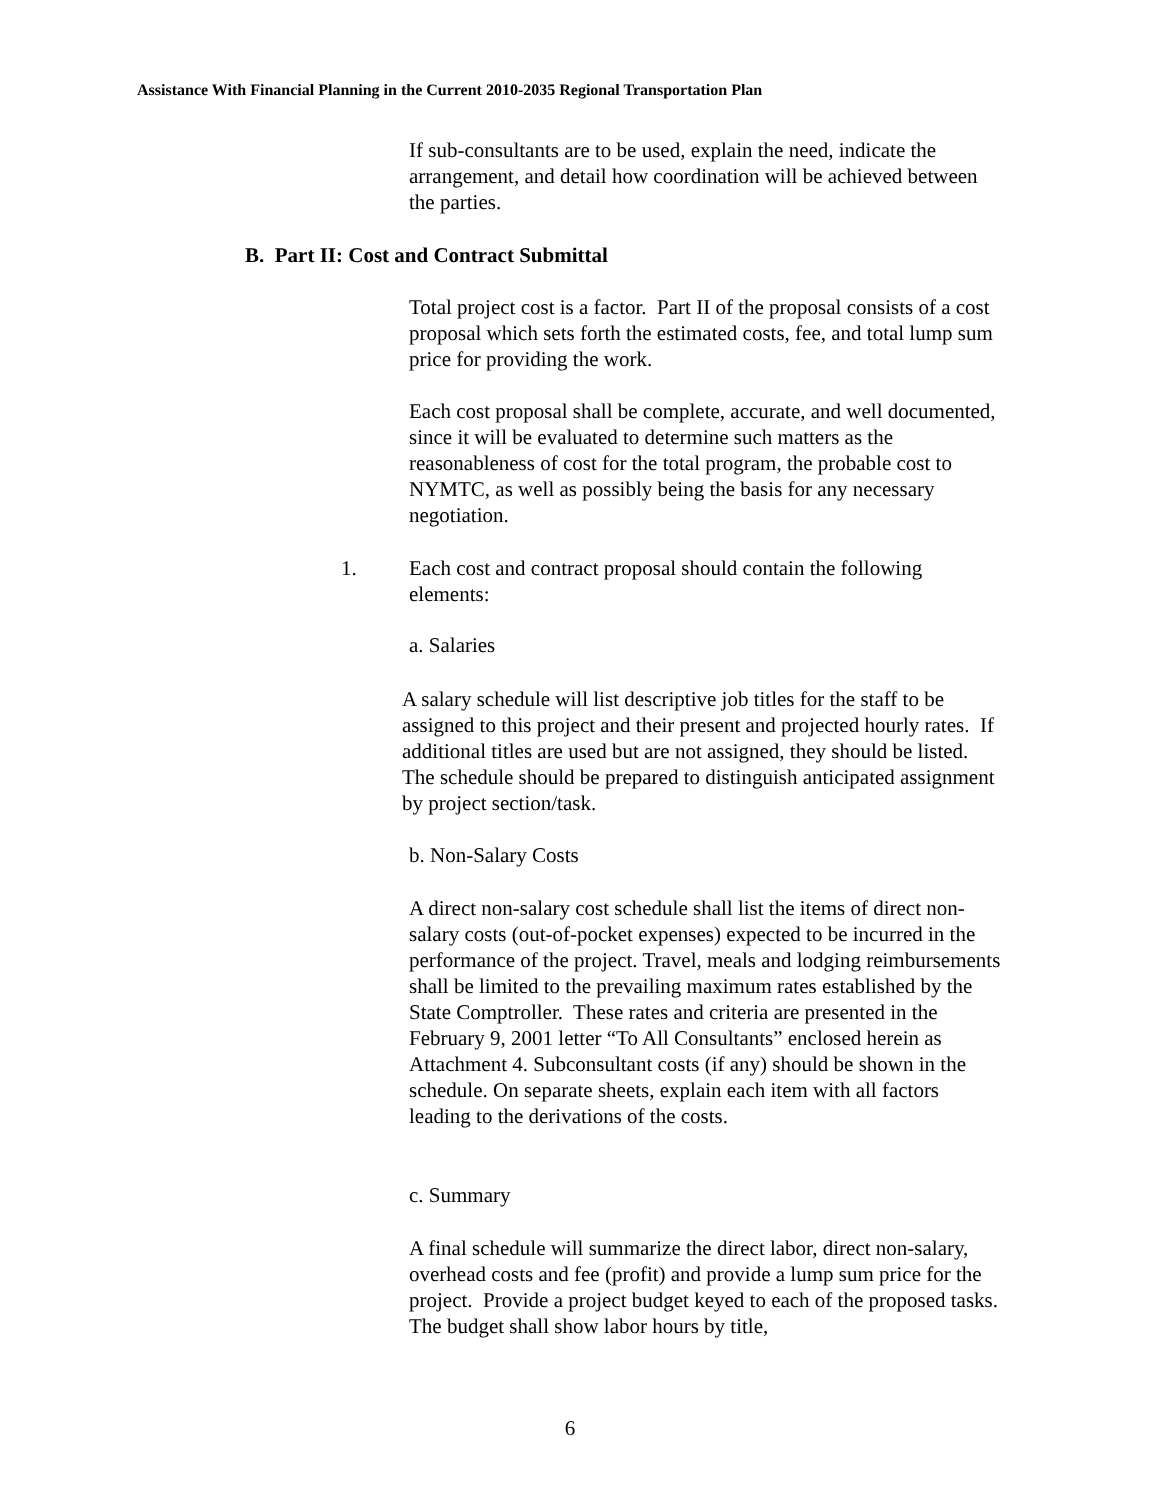Assistance With Financial Planning in the Current 2010-2035 Regional Transportation Plan
If sub-consultants are to be used, explain the need, indicate the arrangement, and detail how coordination will be achieved between the parties.
B. Part II: Cost and Contract Submittal
Total project cost is a factor. Part II of the proposal consists of a cost proposal which sets forth the estimated costs, fee, and total lump sum price for providing the work.
Each cost proposal shall be complete, accurate, and well documented, since it will be evaluated to determine such matters as the reasonableness of cost for the total program, the probable cost to NYMTC, as well as possibly being the basis for any necessary negotiation.
1.
Each cost and contract proposal should contain the following elements:
a. Salaries
A salary schedule will list descriptive job titles for the staff to be assigned to this project and their present and projected hourly rates. If additional titles are used but are not assigned, they should be listed. The schedule should be prepared to distinguish anticipated assignment by project section/task.
b. Non-Salary Costs
A direct non-salary cost schedule shall list the items of direct non-salary costs (out-of-pocket expenses) expected to be incurred in the performance of the project. Travel, meals and lodging reimbursements shall be limited to the prevailing maximum rates established by the State Comptroller. These rates and criteria are presented in the February 9, 2001 letter “To All Consultants” enclosed herein as Attachment 4. Subconsultant costs (if any) should be shown in the schedule. On separate sheets, explain each item with all factors leading to the derivations of the costs.
c. Summary
A final schedule will summarize the direct labor, direct non-salary, overhead costs and fee (profit) and provide a lump sum price for the project. Provide a project budget keyed to each of the proposed tasks. The budget shall show labor hours by title,
6